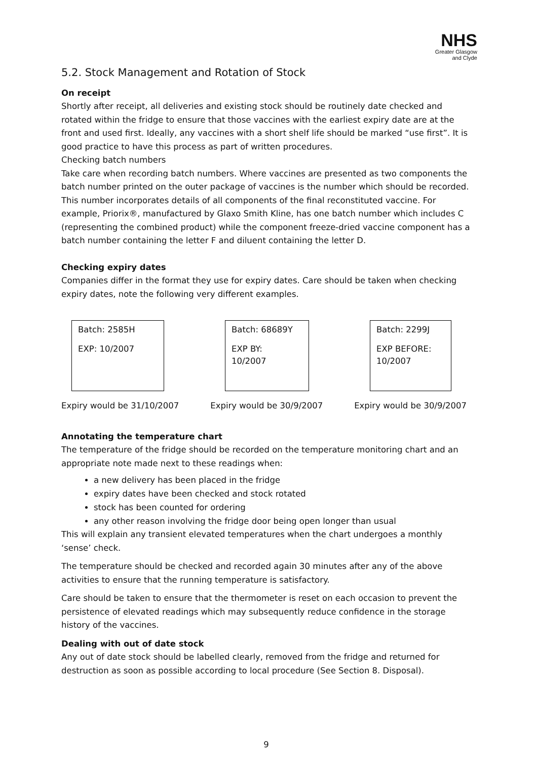NHS
Greater Glasgow
and Clyde
5.2. Stock Management and Rotation of Stock
On receipt
Shortly after receipt, all deliveries and existing stock should be routinely date checked and rotated within the fridge to ensure that those vaccines with the earliest expiry date are at the front and used first. Ideally, any vaccines with a short shelf life should be marked “use first”. It is good practice to have this process as part of written procedures.
Checking batch numbers
Take care when recording batch numbers. Where vaccines are presented as two components the batch number printed on the outer package of vaccines is the number which should be recorded. This number incorporates details of all components of the final reconstituted vaccine. For example, Priorix®, manufactured by Glaxo Smith Kline, has one batch number which includes C (representing the combined product) while the component freeze-dried vaccine component has a batch number containing the letter F and diluent containing the letter D.
Checking expiry dates
Companies differ in the format they use for expiry dates. Care should be taken when checking expiry dates, note the following very different examples.
Batch: 2585H
EXP: 10/2007
Batch: 68689Y
EXP BY:
10/2007
Batch: 2299J
EXP BEFORE:
10/2007
Expiry would be 31/10/2007 Expiry would be 30/9/2007 Expiry would be 30/9/2007
Annotating the temperature chart
The temperature of the fridge should be recorded on the temperature monitoring chart and an appropriate note made next to these readings when:
a new delivery has been placed in the fridge
expiry dates have been checked and stock rotated
stock has been counted for ordering
any other reason involving the fridge door being open longer than usual
This will explain any transient elevated temperatures when the chart undergoes a monthly ‘sense’ check.
The temperature should be checked and recorded again 30 minutes after any of the above activities to ensure that the running temperature is satisfactory.
Care should be taken to ensure that the thermometer is reset on each occasion to prevent the persistence of elevated readings which may subsequently reduce confidence in the storage history of the vaccines.
Dealing with out of date stock
Any out of date stock should be labelled clearly, removed from the fridge and returned for destruction as soon as possible according to local procedure (See Section 8. Disposal).
9